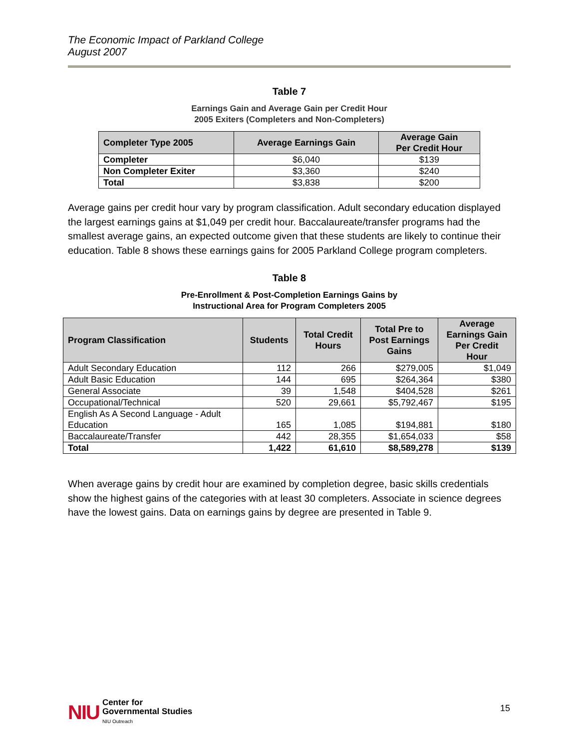The Economic Impact of Parkland College
August 2007
Table 7
Earnings Gain and Average Gain per Credit Hour
2005 Exiters (Completers and Non-Completers)
| Completer Type 2005 | Average Earnings Gain | Average Gain Per Credit Hour |
| --- | --- | --- |
| Completer | $6,040 | $139 |
| Non Completer Exiter | $3,360 | $240 |
| Total | $3,838 | $200 |
Average gains per credit hour vary by program classification. Adult secondary education displayed the largest earnings gains at $1,049 per credit hour. Baccalaureate/transfer programs had the smallest average gains, an expected outcome given that these students are likely to continue their education. Table 8 shows these earnings gains for 2005 Parkland College program completers.
Table 8
Pre-Enrollment & Post-Completion Earnings Gains by
Instructional Area for Program Completers 2005
| Program Classification | Students | Total Credit Hours | Total Pre to Post Earnings Gains | Average Earnings Gain Per Credit Hour |
| --- | --- | --- | --- | --- |
| Adult Secondary Education | 112 | 266 | $279,005 | $1,049 |
| Adult Basic Education | 144 | 695 | $264,364 | $380 |
| General Associate | 39 | 1,548 | $404,528 | $261 |
| Occupational/Technical | 520 | 29,661 | $5,792,467 | $195 |
| English As A Second Language - Adult Education | 165 | 1,085 | $194,881 | $180 |
| Baccalaureate/Transfer | 442 | 28,355 | $1,654,033 | $58 |
| Total | 1,422 | 61,610 | $8,589,278 | $139 |
When average gains by credit hour are examined by completion degree, basic skills credentials show the highest gains of the categories with at least 30 completers. Associate in science degrees have the lowest gains. Data on earnings gains by degree are presented in Table 9.
NIU Center for
Governmental Studies
NIU Outreach
15